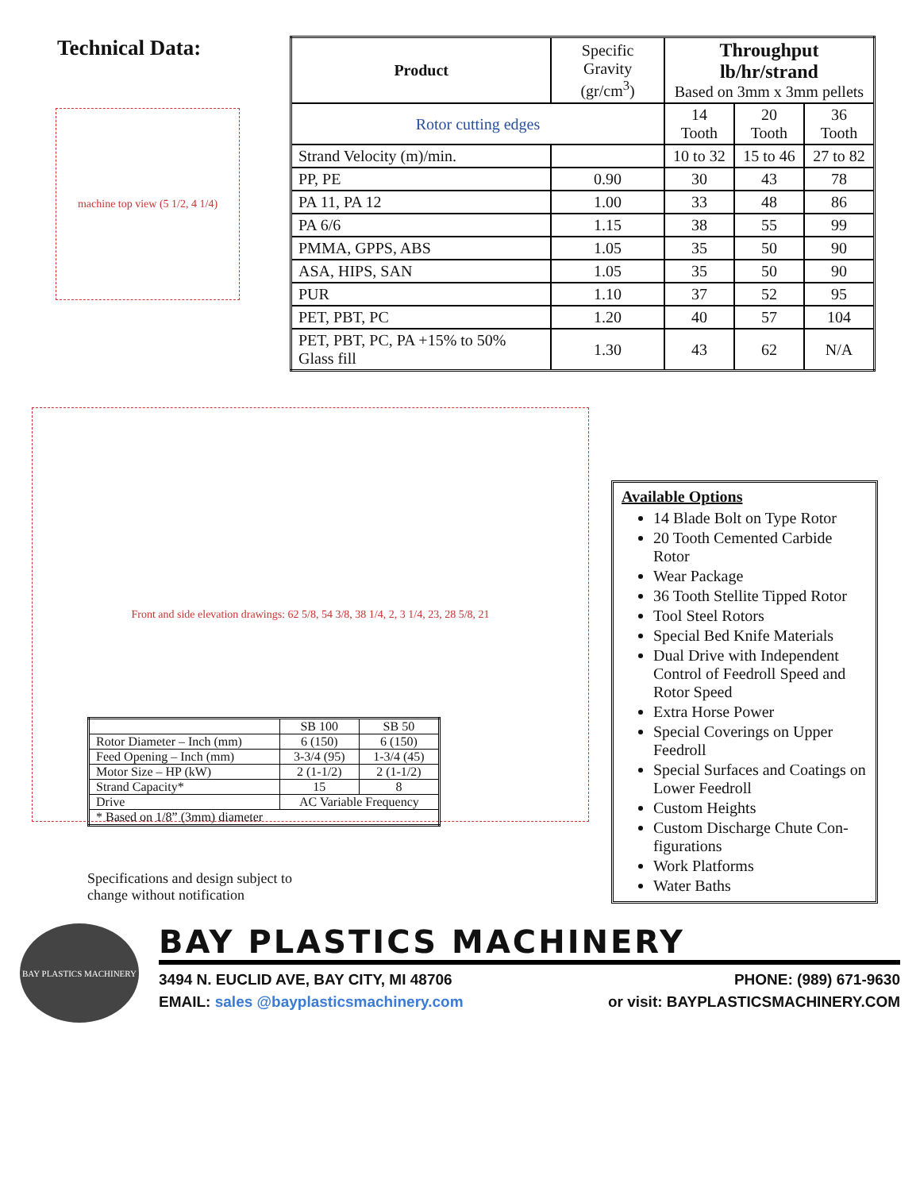Technical Data:
machine top view (5 1/2, 4 1/4)
| Product | Specific Gravity (gr/cm<sup>3</sup>) | Throughput lb/hr/strand Based on 3mm x 3mm pellets | | |
| Rotor cutting edges | | 14 Tooth | 20 Tooth | 36 Tooth |
| Strand Velocity (m)/min. | | 10 to 32 | 15 to 46 | 27 to 82 |
| PP, PE | 0.90 | 30 | 43 | 78 |
| PA 11, PA 12 | 1.00 | 33 | 48 | 86 |
| PA 6/6 | 1.15 | 38 | 55 | 99 |
| PMMA, GPPS, ABS | 1.05 | 35 | 50 | 90 |
| ASA, HIPS, SAN | 1.05 | 35 | 50 | 90 |
| PUR | 1.10 | 37 | 52 | 95 |
| PET, PBT, PC | 1.20 | 40 | 57 | 104 |
| PET, PBT, PC, PA +15% to 50% Glass fill | 1.30 | 43 | 62 | N/A |
Front and side elevation drawings: 62 5/8, 54 3/8, 38 1/4, 2, 3 1/4, 23, 28 5/8, 21
Available Options
14 Blade Bolt on Type Rotor
20 Tooth Cemented Carbide Rotor
Wear Package
36 Tooth Stellite Tipped Rotor
Tool Steel Rotors
Special Bed Knife Materials
Dual Drive with Independent Control of Feedroll Speed and Rotor Speed
Extra Horse Power
Special Coverings on Upper Feedroll
Special Surfaces and Coatings on Lower Feedroll
Custom Heights
Custom Discharge Chute Con- figurations
Work Platforms
Water Baths
| | SB 100 | SB 50 |
| Rotor Diameter – Inch (mm) | 6 (150) | 6 (150) |
| Feed Opening – Inch (mm) | 3-3/4 (95) | 1-3/4 (45) |
| Motor Size – HP (kW) | 2 (1-1/2) | 2 (1-1/2) |
| Strand Capacity* | 15 | 8 |
| Drive | AC Variable Frequency | |
| * Based on 1/8” (3mm) diameter | | |
Specifications and design subject to
change without notification
BAY PLASTICS MACHINERY
BAY PLASTICS MACHINERY
3494 N. EUCLID AVE, BAY CITY, MI 48706 PHONE: (989) 671-9630
EMAIL: sales @bayplasticsmachinery.com or visit: BAYPLASTICSMACHINERY.COM